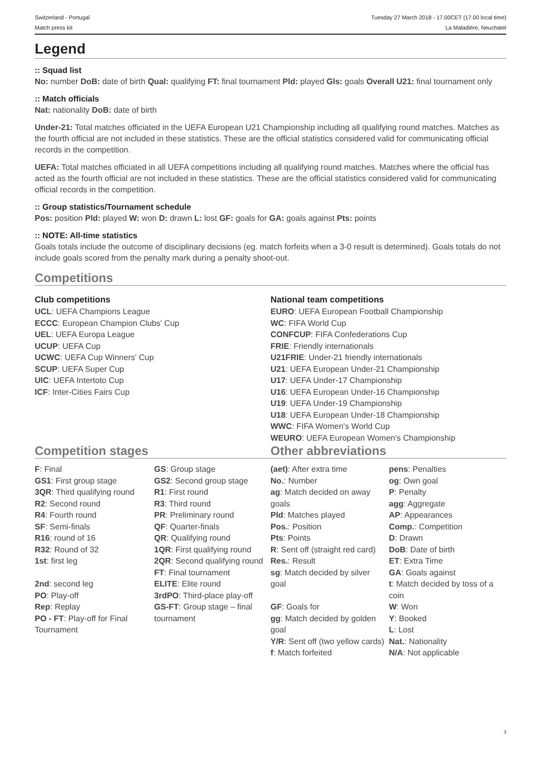Switzerland - Portugal
Match press kit
Tuesday 27 March 2018 - 17.00CET (17.00 local time)
La Maladière, Neuchatel
Legend
:: Squad list
No: number DoB: date of birth Qual: qualifying FT: final tournament Pld: played Gls: goals Overall U21: final tournament only
:: Match officials
Nat: nationality DoB: date of birth
Under-21: Total matches officiated in the UEFA European U21 Championship including all qualifying round matches. Matches as the fourth official are not included in these statistics. These are the official statistics considered valid for communicating official records in the competition.
UEFA: Total matches officiated in all UEFA competitions including all qualifying round matches. Matches where the official has acted as the fourth official are not included in these statistics. These are the official statistics considered valid for communicating official records in the competition.
:: Group statistics/Tournament schedule
Pos: position Pld: played W: won D: drawn L: lost GF: goals for GA: goals against Pts: points
:: NOTE: All-time statistics
Goals totals include the outcome of disciplinary decisions (eg. match forfeits when a 3-0 result is determined). Goals totals do not include goals scored from the penalty mark during a penalty shoot-out.
Competitions
Club competitions
UCL: UEFA Champions League
ECCC: European Champion Clubs' Cup
UEL: UEFA Europa League
UCUP: UEFA Cup
UCWC: UEFA Cup Winners' Cup
SCUP: UEFA Super Cup
UIC: UEFA Intertoto Cup
ICF: Inter-Cities Fairs Cup
National team competitions
EURO: UEFA European Football Championship
WC: FIFA World Cup
CONFCUP: FIFA Confederations Cup
FRIE: Friendly internationals
U21FRIE: Under-21 friendly internationals
U21: UEFA European Under-21 Championship
U17: UEFA Under-17 Championship
U16: UEFA European Under-16 Championship
U19: UEFA Under-19 Championship
U18: UEFA European Under-18 Championship
WWC: FIFA Women's World Cup
WEURO: UEFA European Women's Championship
Competition stages Other abbreviations
| F : Final GS1 : First group stage 3QR : Third qualifying round R2 : Second round R4 : Fourth round SF : Semi-finals R16 : round of 16 R32 : Round of 32 1st : first leg 2nd : second leg PO : Play-off Rep : Replay PO - FT : Play-off for Final Tournament | GS : Group stage GS2 : Second group stage R1 : First round R3 : Third round PR : Preliminary round QF : Quarter-finals QR : Qualifying round 1QR : First qualifying round 2QR : Second qualifying round FT : Final tournament ELITE : Elite round 3rdPO : Third-place play-off GS-FT : Group stage – final tournament |
| (aet) : After extra time No. : Number ag : Match decided on away goals Pld : Matches played Pos. : Position Pts : Points R : Sent off (straight red card) Res. : Result sg : Match decided by silver goal GF : Goals for gg : Match decided by golden goal Y/R : Sent off (two yellow cards) f : Match forfeited | pens : Penalties og : Own goal P : Penalty agg : Aggregate AP : Appearances Comp. : Competition D : Drawn DoB : Date of birth ET : Extra Time GA : Goals against t : Match decided by toss of a coin W : Won Y : Booked L : Lost Nat. : Nationality N/A : Not applicable |
3